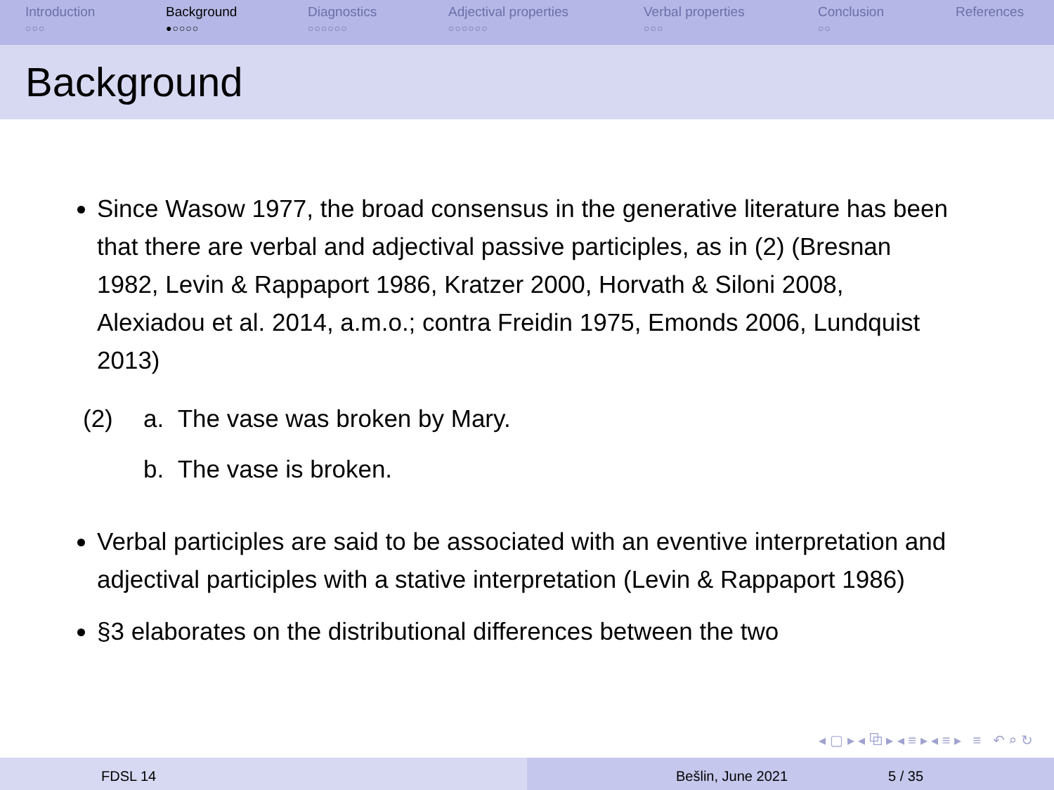Introduction
○○○
Background
●○○○○
Diagnostics
○○○○○○
Adjectival properties
○○○○○○
Verbal properties
○○○
Conclusion
○○
References
Background
Since Wasow 1977, the broad consensus in the generative literature has been that there are verbal and adjectival passive participles, as in (2) (Bresnan 1982, Levin & Rappaport 1986, Kratzer 2000, Horvath & Siloni 2008, Alexiadou et al. 2014, a.m.o.; contra Freidin 1975, Emonds 2006, Lundquist 2013)
(2) a. The vase was broken by Mary.
b. The vase is broken.
Verbal participles are said to be associated with an eventive interpretation and adjectival participles with a stative interpretation (Levin & Rappaport 1986)
§3 elaborates on the distributional differences between the two
◂ ▢ ▸ ◂ ⧉ ▸ ◂ ≡ ▸ ◂ ≡ ▸ ≡ ↶ ⌕ ↻
FDSL 14 Bešlin, June 2021 5 / 35